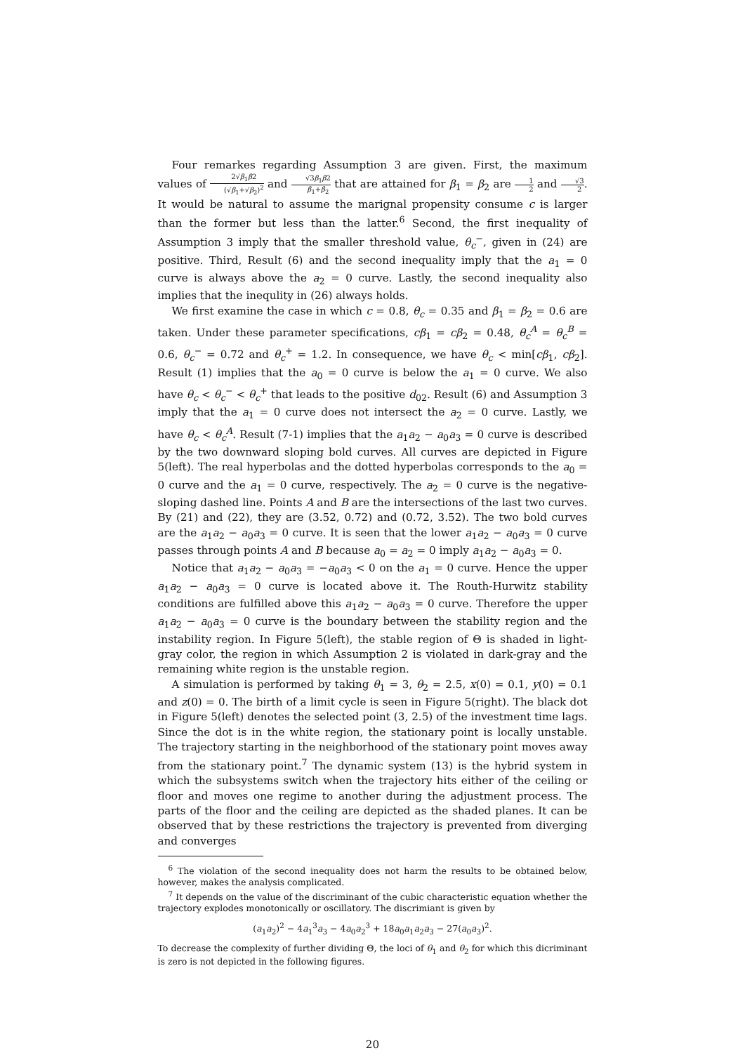Four remarkes regarding Assumption 3 are given. First, the maximum values of 2√β<sub>1</sub>β2 (√β<sub>1</sub>+√β<sub>2</sub>)<sup>2</sup> and √3β<sub>1</sub>β2 β<sub>1</sub>+β<sub>2</sub> that are attained for β<sub>1</sub> = β<sub>2</sub> are 1 2 and √3 2. It would be natural to assume the marignal propensity consume c is larger than the former but less than the latter.<sup>6</sup> Second, the first inequality of Assumption 3 imply that the smaller threshold value, θ<sub>c</sub><sup>−</sup>, given in (24) are positive. Third, Result (6) and the second inequality imply that the a<sub>1</sub> = 0 curve is always above the a<sub>2</sub> = 0 curve. Lastly, the second inequality also implies that the inequlity in (26) always holds.
We first examine the case in which c = 0.8, θ<sub>c</sub> = 0.35 and β<sub>1</sub> = β<sub>2</sub> = 0.6 are taken. Under these parameter specifications, cβ<sub>1</sub> = cβ<sub>2</sub> = 0.48, θ<sub>c</sub><sup>A</sup> = θ<sub>c</sub><sup>B</sup> = 0.6, θ<sub>c</sub><sup>−</sup> = 0.72 and θ<sub>c</sub><sup>+</sup> = 1.2. In consequence, we have θ<sub>c</sub> < min[cβ<sub>1</sub>, cβ<sub>2</sub>]. Result (1) implies that the a<sub>0</sub> = 0 curve is below the a<sub>1</sub> = 0 curve. We also have θ<sub>c</sub> < θ<sub>c</sub><sup>−</sup> < θ<sub>c</sub><sup>+</sup> that leads to the positive d<sub>02</sub>. Result (6) and Assumption 3 imply that the a<sub>1</sub> = 0 curve does not intersect the a<sub>2</sub> = 0 curve. Lastly, we have θ<sub>c</sub> < θ<sub>c</sub><sup>A</sup>. Result (7-1) implies that the a<sub>1</sub>a<sub>2</sub> − a<sub>0</sub>a<sub>3</sub> = 0 curve is described by the two downward sloping bold curves. All curves are depicted in Figure 5(left). The real hyperbolas and the dotted hyperbolas corresponds to the a<sub>0</sub> = 0 curve and the a<sub>1</sub> = 0 curve, respectively. The a<sub>2</sub> = 0 curve is the negative-sloping dashed line. Points A and B are the intersections of the last two curves. By (21) and (22), they are (3.52, 0.72) and (0.72, 3.52). The two bold curves are the a<sub>1</sub>a<sub>2</sub> − a<sub>0</sub>a<sub>3</sub> = 0 curve. It is seen that the lower a<sub>1</sub>a<sub>2</sub> − a<sub>0</sub>a<sub>3</sub> = 0 curve passes through points A and B because a<sub>0</sub> = a<sub>2</sub> = 0 imply a<sub>1</sub>a<sub>2</sub> − a<sub>0</sub>a<sub>3</sub> = 0.
Notice that a<sub>1</sub>a<sub>2</sub> − a<sub>0</sub>a<sub>3</sub> = −a<sub>0</sub>a<sub>3</sub> < 0 on the a<sub>1</sub> = 0 curve. Hence the upper a<sub>1</sub>a<sub>2</sub> − a<sub>0</sub>a<sub>3</sub> = 0 curve is located above it. The Routh-Hurwitz stability conditions are fulfilled above this a<sub>1</sub>a<sub>2</sub> − a<sub>0</sub>a<sub>3</sub> = 0 curve. Therefore the upper a<sub>1</sub>a<sub>2</sub> − a<sub>0</sub>a<sub>3</sub> = 0 curve is the boundary between the stability region and the instability region. In Figure 5(left), the stable region of Θ is shaded in light-gray color, the region in which Assumption 2 is violated in dark-gray and the remaining white region is the unstable region.
A simulation is performed by taking θ<sub>1</sub> = 3, θ<sub>2</sub> = 2.5, x(0) = 0.1, y(0) = 0.1 and z(0) = 0. The birth of a limit cycle is seen in Figure 5(right). The black dot in Figure 5(left) denotes the selected point (3, 2.5) of the investment time lags. Since the dot is in the white region, the stationary point is locally unstable. The trajectory starting in the neighborhood of the stationary point moves away from the stationary point.<sup>7</sup> The dynamic system (13) is the hybrid system in which the subsystems switch when the trajectory hits either of the ceiling or floor and moves one regime to another during the adjustment process. The parts of the floor and the ceiling are depicted as the shaded planes. It can be observed that by these restrictions the trajectory is prevented from diverging and converges
<sup>6</sup> The violation of the second inequality does not harm the results to be obtained below, however, makes the analysis complicated.
<sup>7</sup> It depends on the value of the discriminant of the cubic characteristic equation whether the trajectory explodes monotonically or oscillatory. The discrimiant is given by
(a<sub>1</sub>a<sub>2</sub>)<sup>2</sup> − 4a<sub>1</sub><sup>3</sup>a<sub>3</sub> − 4a<sub>0</sub>a<sub>2</sub><sup>3</sup> + 18a<sub>0</sub>a<sub>1</sub>a<sub>2</sub>a<sub>3</sub> − 27(a<sub>0</sub>a<sub>3</sub>)<sup>2</sup>.
To decrease the complexity of further dividing Θ, the loci of θ<sub>1</sub> and θ<sub>2</sub> for which this dicriminant is zero is not depicted in the following figures.
20